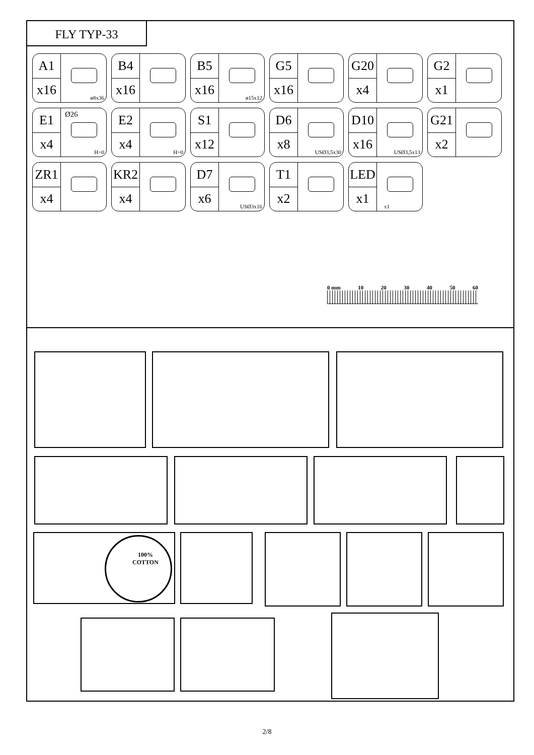FLY TYP-33
A1
x16
ø8x36
B4
x16
B5
x16
ø15x12
G5
x16
G20
x4
G2
x1
E1
x4
Ø26
H=0
E2
x4
H=0
S1
x12
D6
x8
USØ3,5x30
D10
x16
USØ3,5x13
G21
x2
ZR1
x4
KR2
x4
D7
x6
USØ3x16
T1
x2
LED
x1
x1
0 mm 10 20 30 40 50 60
100%
COTTON
2/8